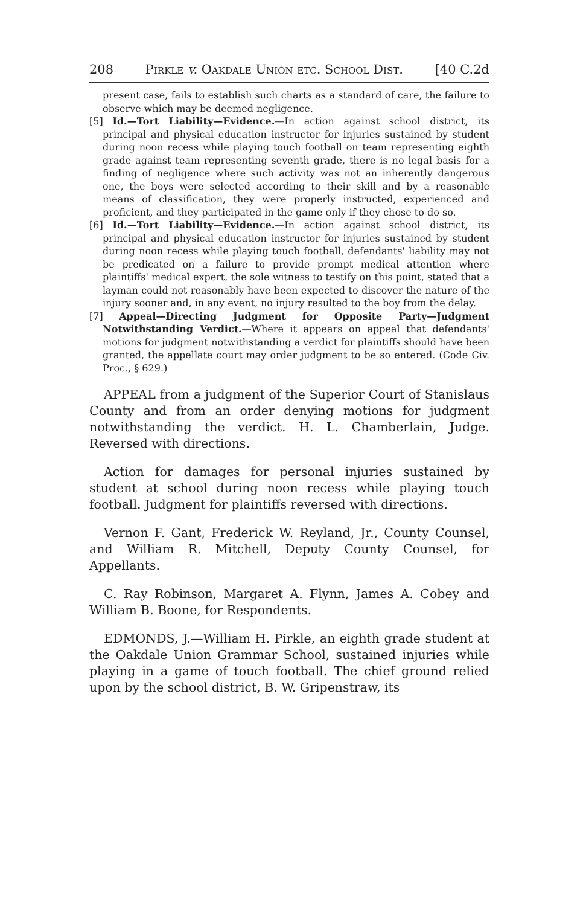208 Pirkle v. Oakdale Union etc. School Dist. [40 C.2d
present case, fails to establish such charts as a standard of care, the failure to observe which may be deemed negligence.
[5] Id.—Tort Liability—Evidence.—In action against school district, its principal and physical education instructor for injuries sustained by student during noon recess while playing touch football on team representing eighth grade against team representing seventh grade, there is no legal basis for a finding of negligence where such activity was not an inherently dangerous one, the boys were selected according to their skill and by a reasonable means of classification, they were properly instructed, experienced and proficient, and they participated in the game only if they chose to do so.
[6] Id.—Tort Liability—Evidence.—In action against school district, its principal and physical education instructor for injuries sustained by student during noon recess while playing touch football, defendants' liability may not be predicated on a failure to provide prompt medical attention where plaintiffs' medical expert, the sole witness to testify on this point, stated that a layman could not reasonably have been expected to discover the nature of the injury sooner and, in any event, no injury resulted to the boy from the delay.
[7] Appeal—Directing Judgment for Opposite Party—Judgment Notwithstanding Verdict.—Where it appears on appeal that defendants' motions for judgment notwithstanding a verdict for plaintiffs should have been granted, the appellate court may order judgment to be so entered. (Code Civ. Proc., § 629.)
APPEAL from a judgment of the Superior Court of Stanislaus County and from an order denying motions for judgment notwithstanding the verdict. H. L. Chamberlain, Judge. Reversed with directions.
Action for damages for personal injuries sustained by student at school during noon recess while playing touch football. Judgment for plaintiffs reversed with directions.
Vernon F. Gant, Frederick W. Reyland, Jr., County Counsel, and William R. Mitchell, Deputy County Counsel, for Appellants.
C. Ray Robinson, Margaret A. Flynn, James A. Cobey and William B. Boone, for Respondents.
EDMONDS, J.—William H. Pirkle, an eighth grade student at the Oakdale Union Grammar School, sustained injuries while playing in a game of touch football. The chief ground relied upon by the school district, B. W. Gripenstraw, its